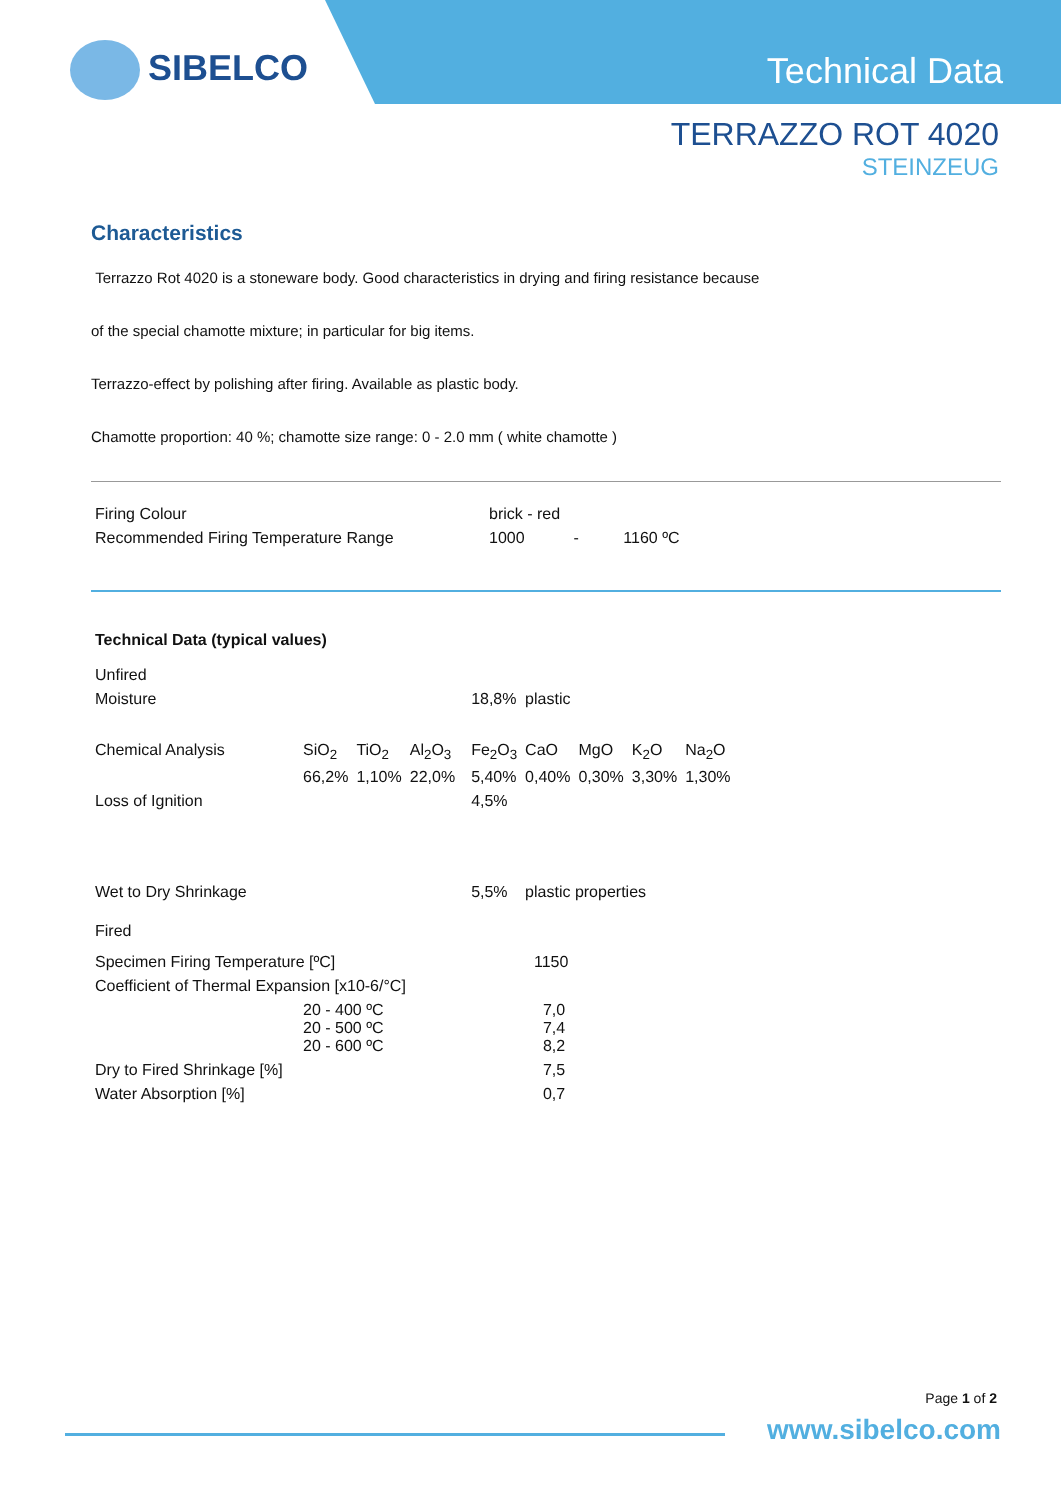SIBELCO Technical Data
TERRAZZO ROT 4020
STEINZEUG
Characteristics
Terrazzo Rot 4020 is a stoneware body. Good characteristics in drying and firing resistance because
of the special chamotte mixture; in particular for big items.
Terrazzo-effect by polishing after firing. Available as plastic body.
Chamotte proportion: 40 %; chamotte size range: 0 - 2.0 mm ( white chamotte )
| Firing Colour | brick - red |
| Recommended Firing Temperature Range | 1000 - 1160 ºC |
| Technical Data (typical values) | | | | | | | | | |
| Unfired | | | | | | | | | |
| Moisture | | | | | 18,8% | plastic | | | |
| Chemical Analysis | SiO<sub>2</sub> | TiO<sub>2</sub> | Al<sub>2</sub>O<sub>3</sub> | | Fe<sub>2</sub>O<sub>3</sub> | CaO | MgO | K<sub>2</sub>O | Na<sub>2</sub>O |
| | 66,2% | 1,10% | 22,0% | | 5,40% | 0,40% | 0,30% | 3,30% | 1,30% |
| Loss of Ignition | | | | | 4,5% | | | | |
| Wet to Dry Shrinkage | | | | | 5,5% | plastic properties | | | |
| Fired | | | | | | | | | |
| Specimen Firing Temperature [ºC] | | | | | | 1150 | | | |
| Coefficient of Thermal Expansion [x10-6/°C] | | | | | | | | | |
| | 20 - 400 ºC 20 - 500 ºC 20 - 600 ºC | | | | | 7,0 7,4 8,2 | | | |
| Dry to Fired Shrinkage [%] | | | | | | 7,5 | | | |
| Water Absorption [%] | | | | | | 0,7 | | | |
Page 1 of 2
www.sibelco.com